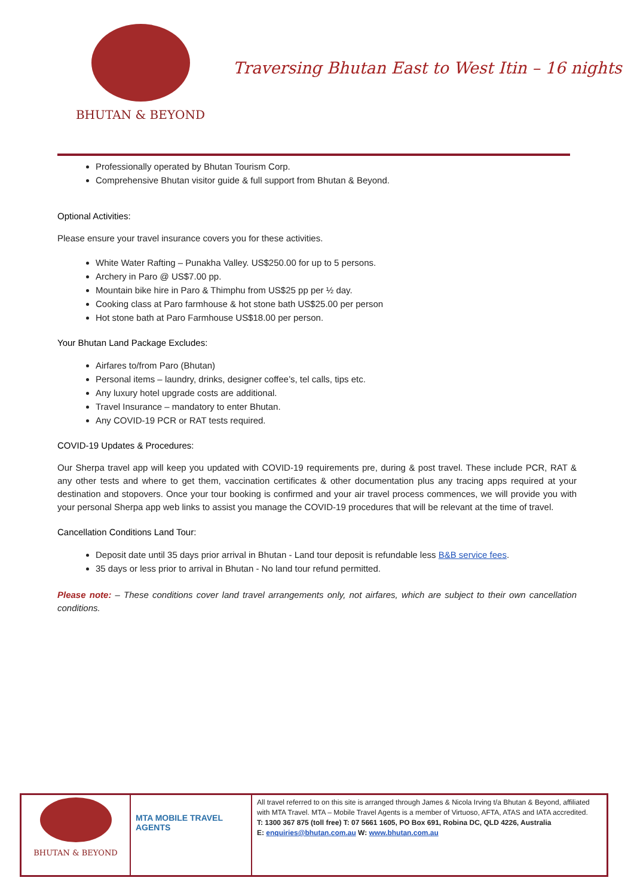BHUTAN & BEYOND
Traversing Bhutan East to West Itin – 16 nights
Professionally operated by Bhutan Tourism Corp.
Comprehensive Bhutan visitor guide & full support from Bhutan & Beyond.
Optional Activities:
Please ensure your travel insurance covers you for these activities.
White Water Rafting – Punakha Valley. US$250.00 for up to 5 persons.
Archery in Paro @ US$7.00 pp.
Mountain bike hire in Paro & Thimphu from US$25 pp per ½ day.
Cooking class at Paro farmhouse & hot stone bath US$25.00 per person
Hot stone bath at Paro Farmhouse US$18.00 per person.
Your Bhutan Land Package Excludes:
Airfares to/from Paro (Bhutan)
Personal items – laundry, drinks, designer coffee’s, tel calls, tips etc.
Any luxury hotel upgrade costs are additional.
Travel Insurance – mandatory to enter Bhutan.
Any COVID-19 PCR or RAT tests required.
COVID-19 Updates & Procedures:
Our Sherpa travel app will keep you updated with COVID-19 requirements pre, during & post travel. These include PCR, RAT & any other tests and where to get them, vaccination certificates & other documentation plus any tracing apps required at your destination and stopovers. Once your tour booking is confirmed and your air travel process commences, we will provide you with your personal Sherpa app web links to assist you manage the COVID-19 procedures that will be relevant at the time of travel.
Cancellation Conditions Land Tour:
Deposit date until 35 days prior arrival in Bhutan - Land tour deposit is refundable less B&B service fees.
35 days or less prior to arrival in Bhutan - No land tour refund permitted.
Please note: – These conditions cover land travel arrangements only, not airfares, which are subject to their own cancellation conditions.
| BHUTAN & BEYOND | MTA MOBILE TRAVEL AGENTS | All travel referred to on this site is arranged through James & Nicola Irving t/a Bhutan & Beyond, affiliated with MTA Travel. MTA – Mobile Travel Agents is a member of Virtuoso, AFTA, ATAS and IATA accredited. T: 1300 367 875 (toll free) T: 07 5661 1605, PO Box 691, Robina DC, QLD 4226, Australia E: enquiries@bhutan.com.au W: www.bhutan.com.au |